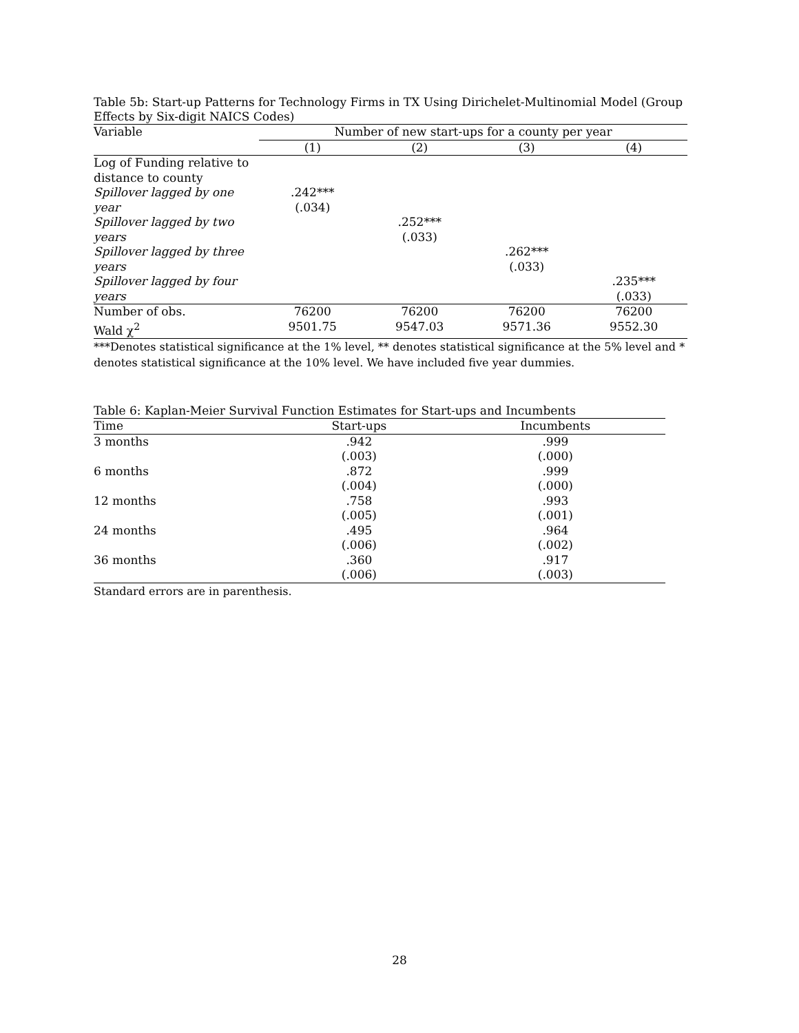Table 5b: Start-up Patterns for Technology Firms in TX Using Dirichelet-Multinomial Model (Group Effects by Six-digit NAICS Codes)
| Variable | Number of new start-ups for a county per year | | | |
| | (1) | (2) | (3) | (4) |
| Log of Funding relative to distance to county | | | | |
| Spillover lagged by one year | .242*** (.034) | | | |
| Spillover lagged by two years | | .252*** (.033) | | |
| Spillover lagged by three years | | | .262*** (.033) | |
| Spillover lagged by four years | | | | .235*** (.033) |
| Number of obs. | 76200 | 76200 | 76200 | 76200 |
| Wald χ<sup>2</sup> | 9501.75 | 9547.03 | 9571.36 | 9552.30 |
***Denotes statistical significance at the 1% level, ** denotes statistical significance at the 5% level and * denotes statistical significance at the 10% level. We have included five year dummies.
Table 6: Kaplan-Meier Survival Function Estimates for Start-ups and Incumbents
| Time | Start-ups | Incumbents |
| 3 months | .942 (.003) | .999 (.000) |
| 6 months | .872 (.004) | .999 (.000) |
| 12 months | .758 (.005) | .993 (.001) |
| 24 months | .495 (.006) | .964 (.002) |
| 36 months | .360 (.006) | .917 (.003) |
Standard errors are in parenthesis.
28